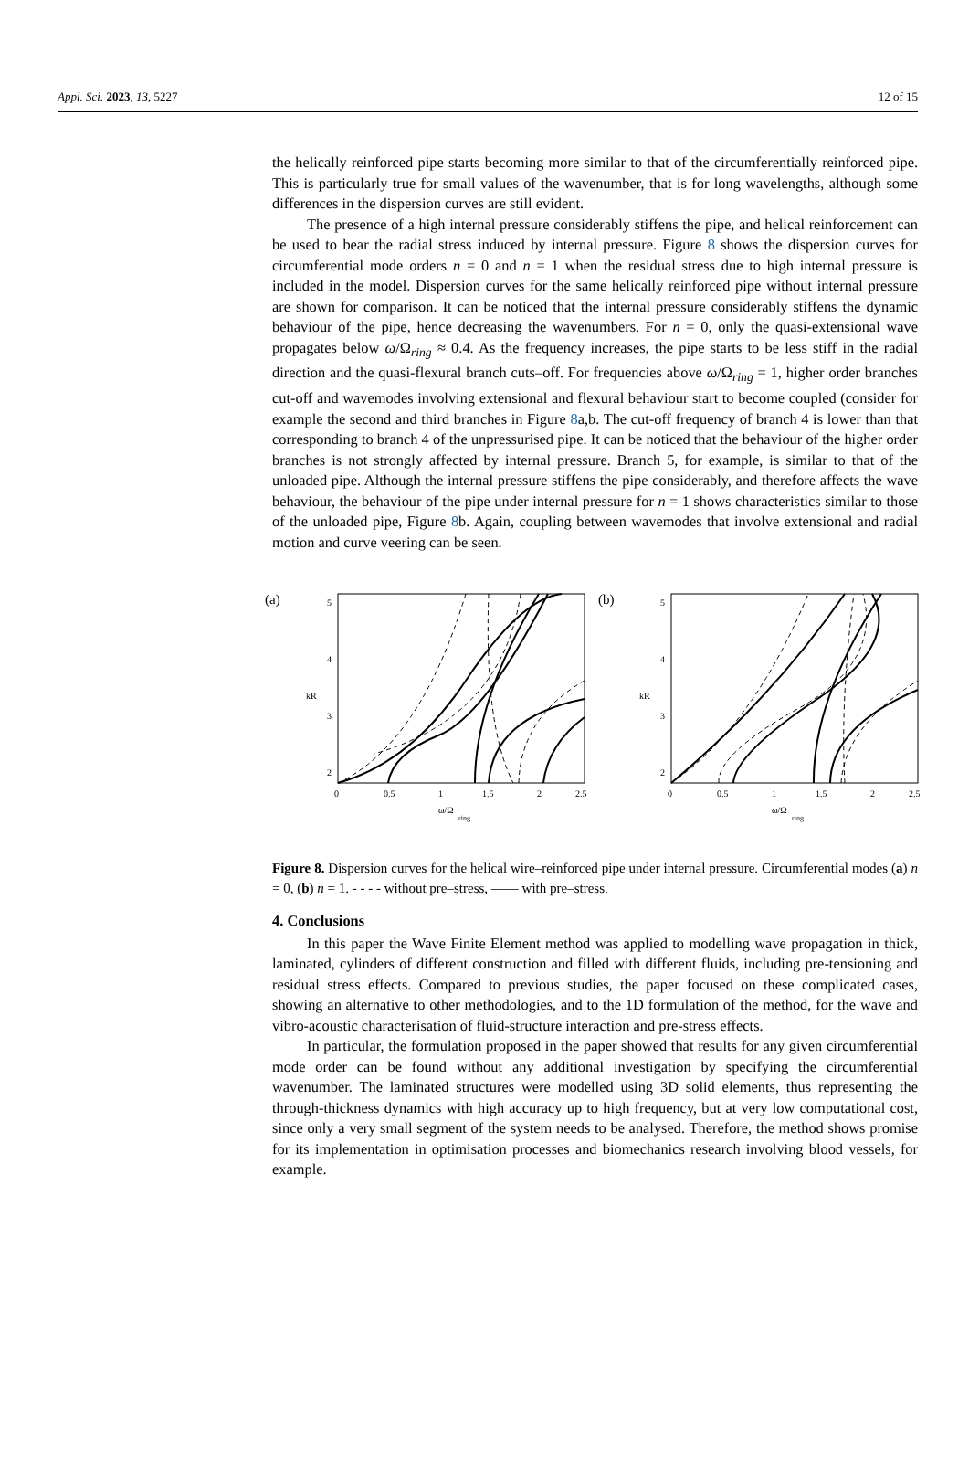Appl. Sci. 2023, 13, 5227 12 of 15
the helically reinforced pipe starts becoming more similar to that of the circumferentially reinforced pipe. This is particularly true for small values of the wavenumber, that is for long wavelengths, although some differences in the dispersion curves are still evident.
The presence of a high internal pressure considerably stiffens the pipe, and helical reinforcement can be used to bear the radial stress induced by internal pressure. Figure 8 shows the dispersion curves for circumferential mode orders n = 0 and n = 1 when the residual stress due to high internal pressure is included in the model. Dispersion curves for the same helically reinforced pipe without internal pressure are shown for comparison. It can be noticed that the internal pressure considerably stiffens the dynamic behaviour of the pipe, hence decreasing the wavenumbers. For n = 0, only the quasi-extensional wave propagates below ω/Ω<sub>ring</sub> ≈ 0.4. As the frequency increases, the pipe starts to be less stiff in the radial direction and the quasi-flexural branch cuts–off. For frequencies above ω/Ω<sub>ring</sub> = 1, higher order branches cut-off and wavemodes involving extensional and flexural behaviour start to become coupled (consider for example the second and third branches in Figure 8a,b. The cut-off frequency of branch 4 is lower than that corresponding to branch 4 of the unpressurised pipe. It can be noticed that the behaviour of the higher order branches is not strongly affected by internal pressure. Branch 5, for example, is similar to that of the unloaded pipe. Although the internal pressure stiffens the pipe considerably, and therefore affects the wave behaviour, the behaviour of the pipe under internal pressure for n = 1 shows characteristics similar to those of the unloaded pipe, Figure 8b. Again, coupling between wavemodes that involve extensional and radial motion and curve veering can be seen.
(a)
5
4
3
2
0
0.5
1
1.5
2
2.5
kR
ω/Ω
ring
(b)
5
4
3
2
0
0.5
1
1.5
2
2.5
kR
ω/Ω
ring
Figure 8. Dispersion curves for the helical wire–reinforced pipe under internal pressure. Circumferential modes (a) n = 0, (b) n = 1. - - - - without pre–stress, —— with pre–stress.
4. Conclusions
In this paper the Wave Finite Element method was applied to modelling wave propagation in thick, laminated, cylinders of different construction and filled with different fluids, including pre-tensioning and residual stress effects. Compared to previous studies, the paper focused on these complicated cases, showing an alternative to other methodologies, and to the 1D formulation of the method, for the wave and vibro-acoustic characterisation of fluid-structure interaction and pre-stress effects.
In particular, the formulation proposed in the paper showed that results for any given circumferential mode order can be found without any additional investigation by specifying the circumferential wavenumber. The laminated structures were modelled using 3D solid elements, thus representing the through-thickness dynamics with high accuracy up to high frequency, but at very low computational cost, since only a very small segment of the system needs to be analysed. Therefore, the method shows promise for its implementation in optimisation processes and biomechanics research involving blood vessels, for example.